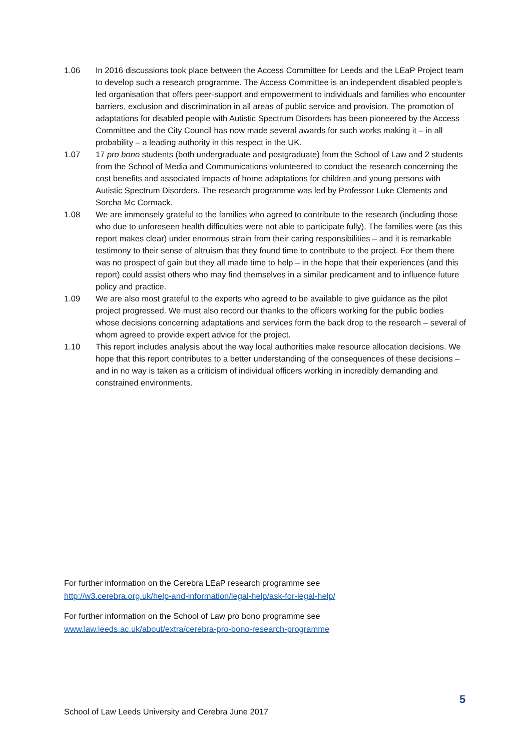1.06 In 2016 discussions took place between the Access Committee for Leeds and the LEaP Project team to develop such a research programme. The Access Committee is an independent disabled people’s led organisation that offers peer-support and empowerment to individuals and families who encounter barriers, exclusion and discrimination in all areas of public service and provision. The promotion of adaptations for disabled people with Autistic Spectrum Disorders has been pioneered by the Access Committee and the City Council has now made several awards for such works making it – in all probability – a leading authority in this respect in the UK.
1.07 17 pro bono students (both undergraduate and postgraduate) from the School of Law and 2 students from the School of Media and Communications volunteered to conduct the research concerning the cost benefits and associated impacts of home adaptations for children and young persons with Autistic Spectrum Disorders. The research programme was led by Professor Luke Clements and Sorcha Mc Cormack.
1.08 We are immensely grateful to the families who agreed to contribute to the research (including those who due to unforeseen health difficulties were not able to participate fully). The families were (as this report makes clear) under enormous strain from their caring responsibilities – and it is remarkable testimony to their sense of altruism that they found time to contribute to the project. For them there was no prospect of gain but they all made time to help – in the hope that their experiences (and this report) could assist others who may find themselves in a similar predicament and to influence future policy and practice.
1.09 We are also most grateful to the experts who agreed to be available to give guidance as the pilot project progressed. We must also record our thanks to the officers working for the public bodies whose decisions concerning adaptations and services form the back drop to the research – several of whom agreed to provide expert advice for the project.
1.10 This report includes analysis about the way local authorities make resource allocation decisions. We hope that this report contributes to a better understanding of the consequences of these decisions – and in no way is taken as a criticism of individual officers working in incredibly demanding and constrained environments.
For further information on the Cerebra LEaP research programme see
http://w3.cerebra.org.uk/help-and-information/legal-help/ask-for-legal-help/
For further information on the School of Law pro bono programme see
www.law.leeds.ac.uk/about/extra/cerebra-pro-bono-research-programme
5
School of Law Leeds University and Cerebra June 2017